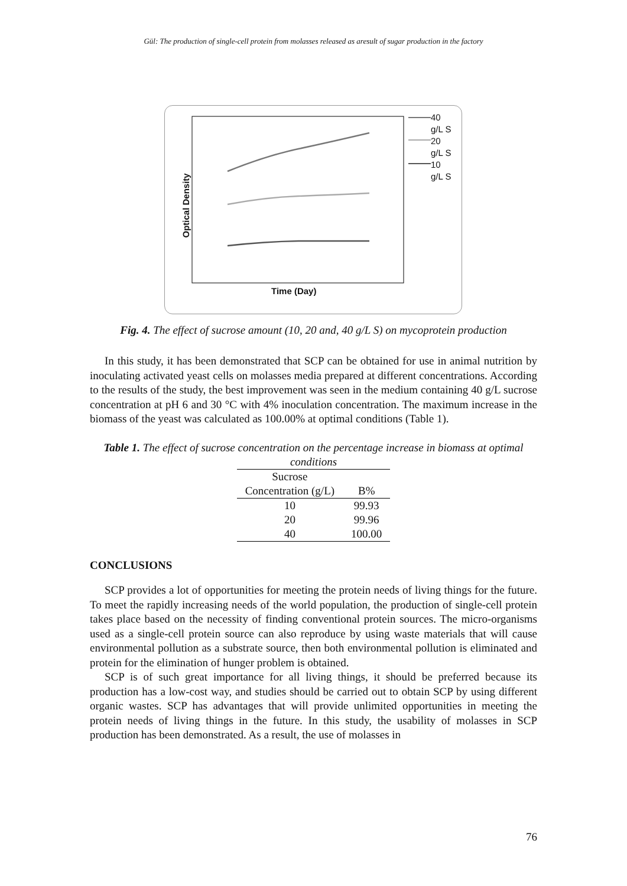Gül: The production of single-cell protein from molasses released as aresult of sugar production in the factory
40
g/L S
20
g/L S
10
g/L S
Optical Density
Time (Day)
Fig. 4. The effect of sucrose amount (10, 20 and, 40 g/L S) on mycoprotein production
In this study, it has been demonstrated that SCP can be obtained for use in animal nutrition by inoculating activated yeast cells on molasses media prepared at different concentrations. According to the results of the study, the best improvement was seen in the medium containing 40 g/L sucrose concentration at pH 6 and 30 °C with 4% inoculation concentration. The maximum increase in the biomass of the yeast was calculated as 100.00% at optimal conditions (Table 1).
Table 1. The effect of sucrose concentration on the percentage increase in biomass at optimal conditions
| Sucrose Concentration (g/L) | B% |
| --- | --- |
| 10 | 99.93 |
| 20 | 99.96 |
| 40 | 100.00 |
CONCLUSIONS
SCP provides a lot of opportunities for meeting the protein needs of living things for the future. To meet the rapidly increasing needs of the world population, the production of single-cell protein takes place based on the necessity of finding conventional protein sources. The micro-organisms used as a single-cell protein source can also reproduce by using waste materials that will cause environmental pollution as a substrate source, then both environmental pollution is eliminated and protein for the elimination of hunger problem is obtained.
SCP is of such great importance for all living things, it should be preferred because its production has a low-cost way, and studies should be carried out to obtain SCP by using different organic wastes. SCP has advantages that will provide unlimited opportunities in meeting the protein needs of living things in the future. In this study, the usability of molasses in SCP production has been demonstrated. As a result, the use of molasses in
76